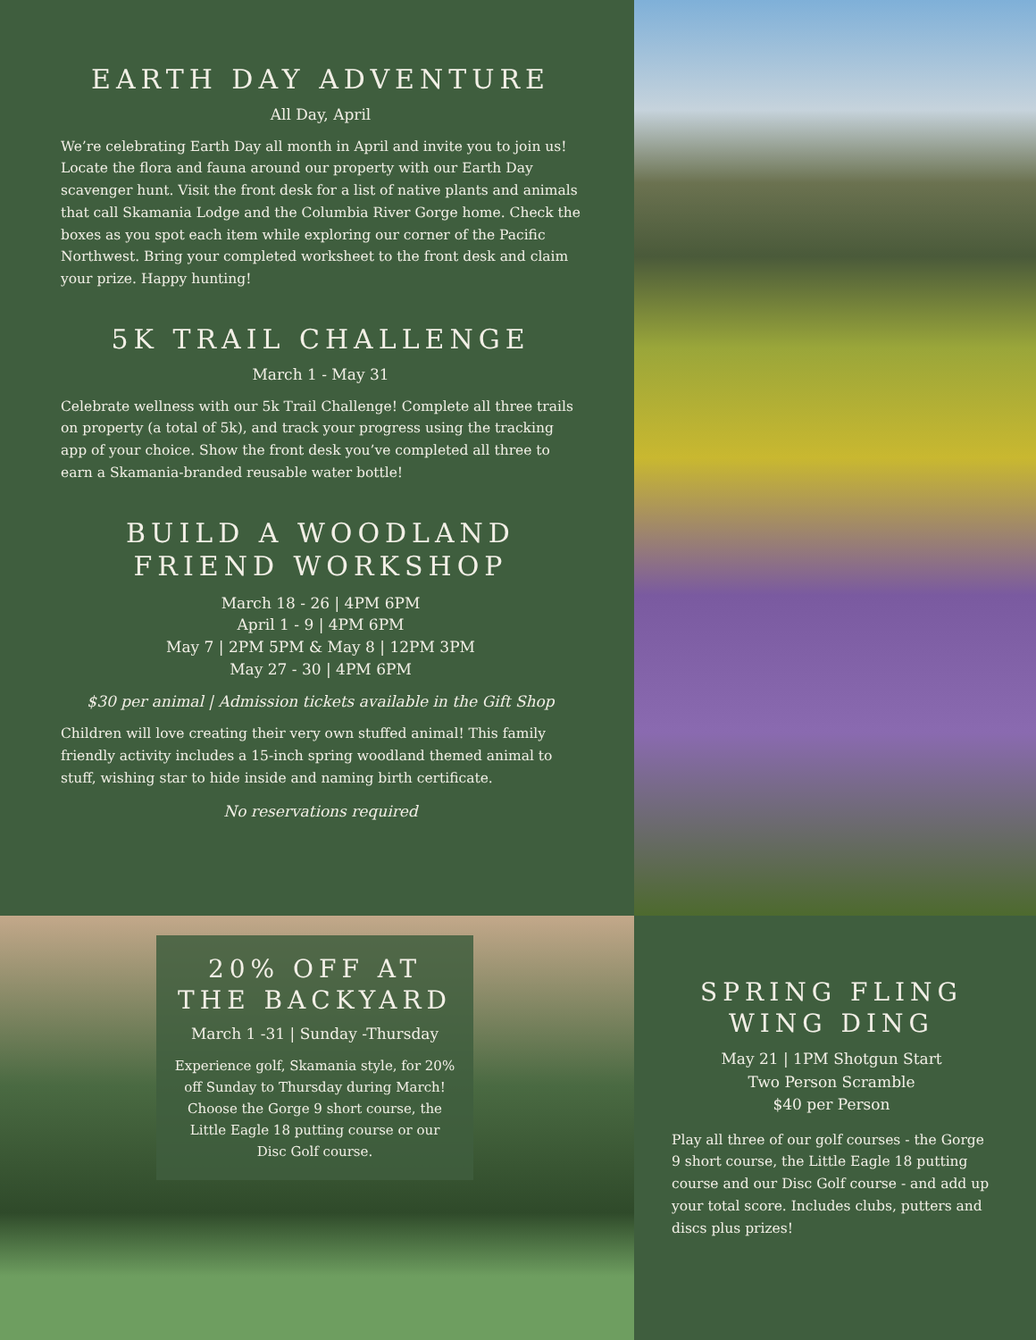EARTH DAY ADVENTURE
All Day, April
We’re celebrating Earth Day all month in April and invite you to join us! Locate the flora and fauna around our property with our Earth Day scavenger hunt. Visit the front desk for a list of native plants and animals that call Skamania Lodge and the Columbia River Gorge home. Check the boxes as you spot each item while exploring our corner of the Pacific Northwest. Bring your completed worksheet to the front desk and claim your prize. Happy hunting!
5K TRAIL CHALLENGE
March 1 - May 31
Celebrate wellness with our 5k Trail Challenge! Complete all three trails on property (a total of 5k), and track your progress using the tracking app of your choice. Show the front desk you’ve completed all three to earn a Skamania-branded reusable water bottle!
BUILD A WOODLAND
FRIEND WORKSHOP
March 18 - 26 | 4PM 6PM
April 1 - 9 | 4PM 6PM
May 7 | 2PM 5PM & May 8 | 12PM 3PM
May 27 - 30 | 4PM 6PM
$30 per animal | Admission tickets available in the Gift Shop
Children will love creating their very own stuffed animal! This family friendly activity includes a 15-inch spring woodland themed animal to stuff, wishing star to hide inside and naming birth certificate.
No reservations required
20% OFF AT
THE BACKYARD
March 1 -31 | Sunday -Thursday
Experience golf, Skamania style, for 20% off Sunday to Thursday during March! Choose the Gorge 9 short course, the Little Eagle 18 putting course or our Disc Golf course.
SPRING FLING
WING DING
May 21 | 1PM Shotgun Start
Two Person Scramble
$40 per Person
Play all three of our golf courses - the Gorge 9 short course, the Little Eagle 18 putting course and our Disc Golf course - and add up your total score. Includes clubs, putters and discs plus prizes!